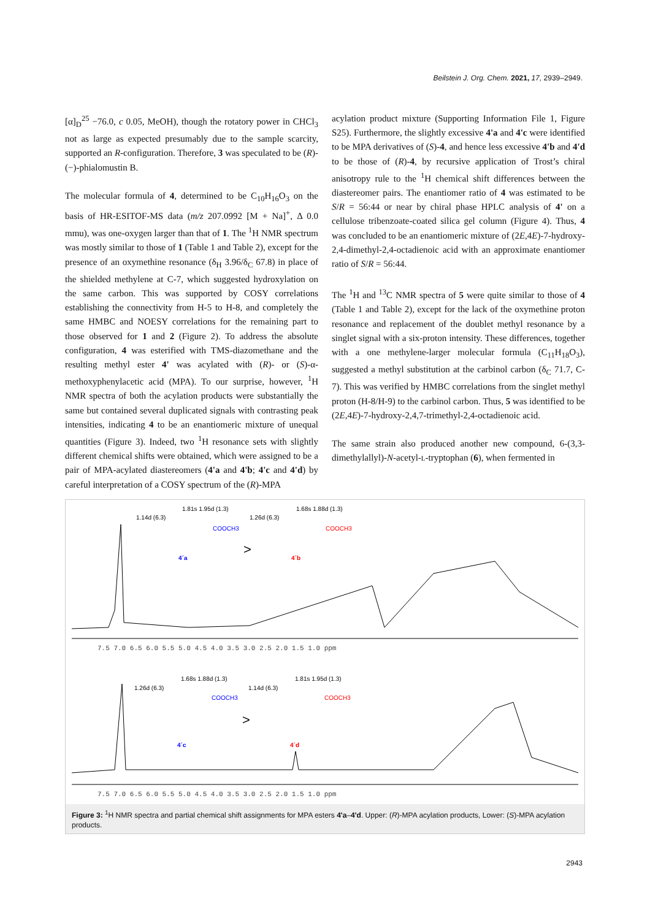Beilstein J. Org. Chem. 2021, 17, 2939–2949.
[α]<sub>D</sub><sup>25</sup> −76.0, c 0.05, MeOH), though the rotatory power in CHCl<sub>3</sub> not as large as expected presumably due to the sample scarcity, supported an R-configuration. Therefore, 3 was speculated to be (R)-(−)-phialomustin B.
The molecular formula of 4, determined to be C<sub>10</sub>H<sub>16</sub>O<sub>3</sub> on the basis of HR-ESITOF-MS data (m/z 207.0992 [M + Na]<sup>+</sup>, Δ 0.0 mmu), was one-oxygen larger than that of 1. The <sup>1</sup>H NMR spectrum was mostly similar to those of 1 (Table 1 and Table 2), except for the presence of an oxymethine resonance (δ<sub>H</sub> 3.96/δ<sub>C</sub> 67.8) in place of the shielded methylene at C-7, which suggested hydroxylation on the same carbon. This was supported by COSY correlations establishing the connectivity from H-5 to H-8, and completely the same HMBC and NOESY correlations for the remaining part to those observed for 1 and 2 (Figure 2). To address the absolute configuration, 4 was esterified with TMS-diazomethane and the resulting methyl ester 4' was acylated with (R)- or (S)-α-methoxyphenylacetic acid (MPA). To our surprise, however, <sup>1</sup>H NMR spectra of both the acylation products were substantially the same but contained several duplicated signals with contrasting peak intensities, indicating 4 to be an enantiomeric mixture of unequal quantities (Figure 3). Indeed, two <sup>1</sup>H resonance sets with slightly different chemical shifts were obtained, which were assigned to be a pair of MPA-acylated diastereomers (4'a and 4'b; 4'c and 4'd) by careful interpretation of a COSY spectrum of the (R)-MPA
acylation product mixture (Supporting Information File 1, Figure S25). Furthermore, the slightly excessive 4'a and 4'c were identified to be MPA derivatives of (S)-4, and hence less excessive 4'b and 4'd to be those of (R)-4, by recursive application of Trost’s chiral anisotropy rule to the <sup>1</sup>H chemical shift differences between the diastereomer pairs. The enantiomer ratio of 4 was estimated to be S/R = 56:44 or near by chiral phase HPLC analysis of 4' on a cellulose tribenzoate-coated silica gel column (Figure 4). Thus, 4 was concluded to be an enantiomeric mixture of (2E,4E)-7-hydroxy-2,4-dimethyl-2,4-octadienoic acid with an approximate enantiomer ratio of S/R = 56:44.
The <sup>1</sup>H and <sup>13</sup>C NMR spectra of 5 were quite similar to those of 4 (Table 1 and Table 2), except for the lack of the oxymethine proton resonance and replacement of the doublet methyl resonance by a singlet signal with a six-proton intensity. These differences, together with a one methylene-larger molecular formula (C<sub>11</sub>H<sub>18</sub>O<sub>3</sub>), suggested a methyl substitution at the carbinol carbon (δ<sub>C</sub> 71.7, C-7). This was verified by HMBC correlations from the singlet methyl proton (H-8/H-9) to the carbinol carbon. Thus, 5 was identified to be (2E,4E)-7-hydroxy-2,4,7-trimethyl-2,4-octadienoic acid.
The same strain also produced another new compound, 6-(3,3-dimethylallyl)-N-acetyl-L-tryptophan (6), when fermented in
1.14d (6.3)
1.81s 1.95d (1.3)
COOCH3
4´a
>
1.26d (6.3)
1.68s 1.88d (1.3)
COOCH3
4´b
1.26d (6.3)
1.68s 1.88d (1.3)
COOCH3
4´c
>
1.14d (6.3)
1.81s 1.95d (1.3)
COOCH3
4´d
7.5 7.0 6.5 6.0 5.5 5.0 4.5 4.0 3.5 3.0 2.5 2.0 1.5 1.0 ppm
7.5 7.0 6.5 6.0 5.5 5.0 4.5 4.0 3.5 3.0 2.5 2.0 1.5 1.0 ppm
Figure 3: <sup>1</sup>H NMR spectra and partial chemical shift assignments for MPA esters 4'a–4'd. Upper: (R)-MPA acylation products, Lower: (S)-MPA acylation products.
2943